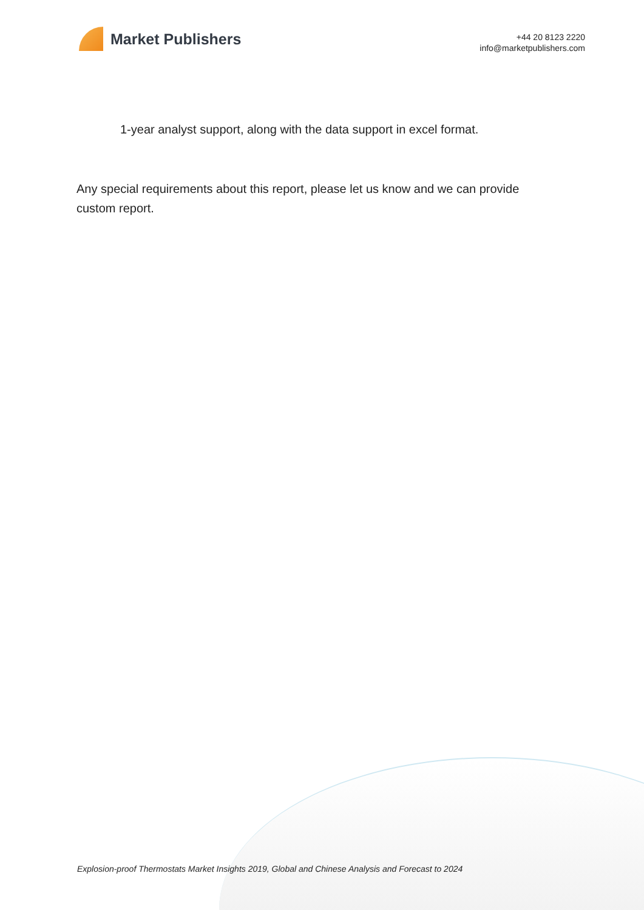Market Publishers
+44 20 8123 2220
info@marketpublishers.com
1-year analyst support, along with the data support in excel format.
Any special requirements about this report, please let us know and we can provide custom report.
Explosion-proof Thermostats Market Insights 2019, Global and Chinese Analysis and Forecast to 2024